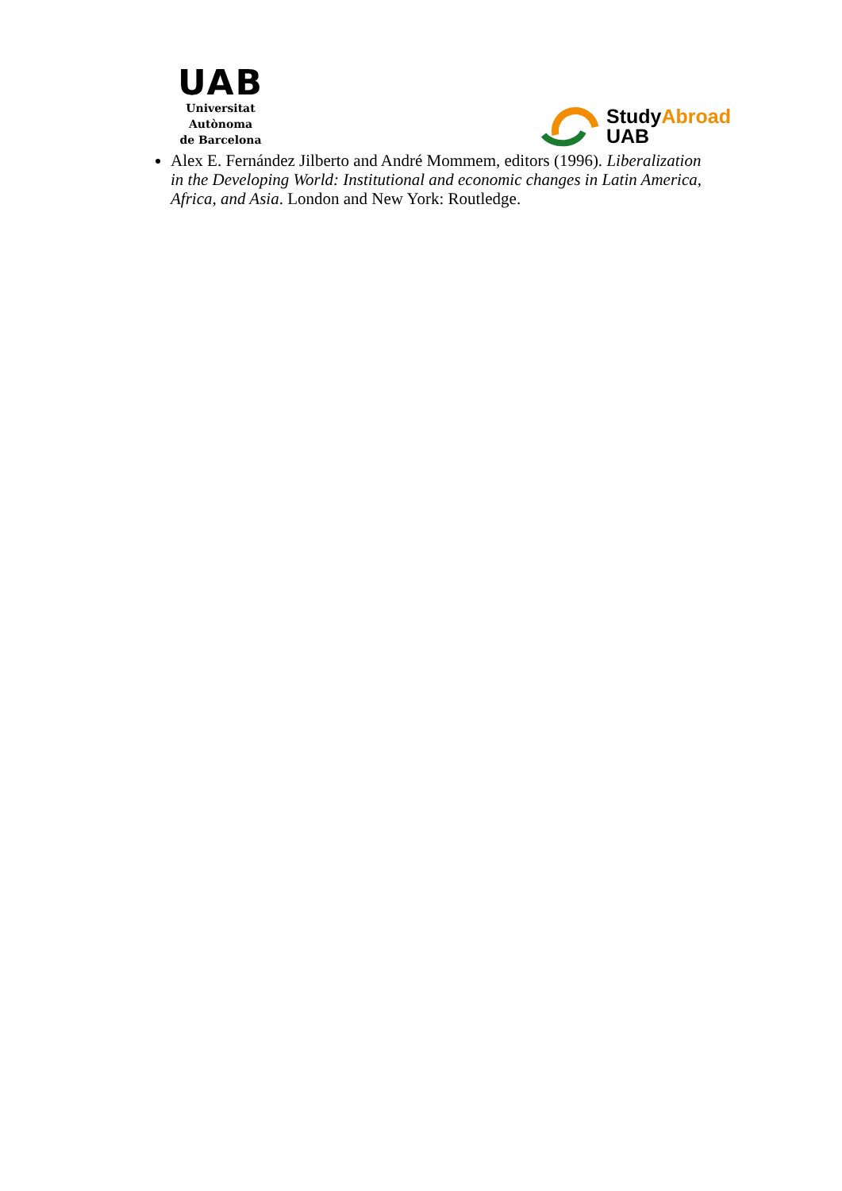UAB
Universitat Autònoma
de Barcelona
StudyAbroad
UAB
Alex E. Fernández Jilberto and André Mommem, editors (1996). Liberalization in the Developing World: Institutional and economic changes in Latin America, Africa, and Asia. London and New York: Routledge.